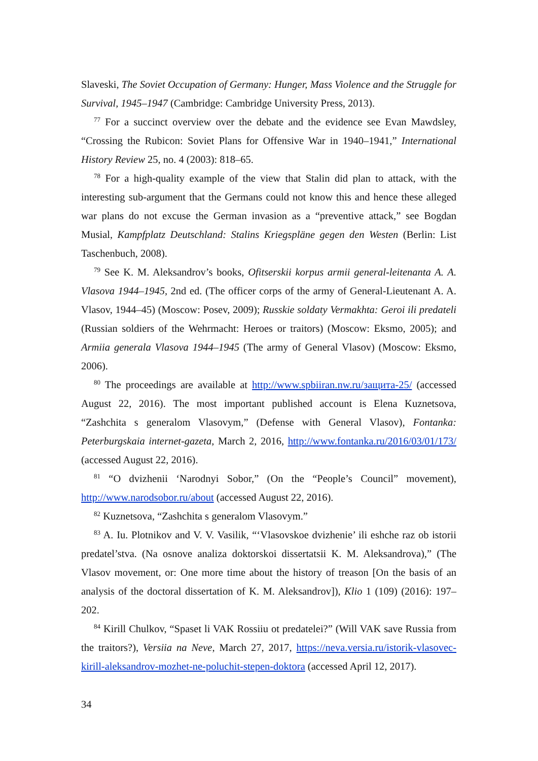Slaveski, The Soviet Occupation of Germany: Hunger, Mass Violence and the Struggle for Survival, 1945–1947 (Cambridge: Cambridge University Press, 2013).
<sup>77</sup> For a succinct overview over the debate and the evidence see Evan Mawdsley, “Crossing the Rubicon: Soviet Plans for Offensive War in 1940–1941,” International History Review 25, no. 4 (2003): 818–65.
<sup>78</sup> For a high-quality example of the view that Stalin did plan to attack, with the interesting sub-argument that the Germans could not know this and hence these alleged war plans do not excuse the German invasion as a “preventive attack,” see Bogdan Musial, Kampfplatz Deutschland: Stalins Kriegspläne gegen den Westen (Berlin: List Taschenbuch, 2008).
<sup>79</sup> See K. M. Aleksandrov’s books, Ofitserskii korpus armii general-leitenanta A. A. Vlasova 1944–1945, 2nd ed. (The officer corps of the army of General-Lieutenant A. A. Vlasov, 1944–45) (Moscow: Posev, 2009); Russkie soldaty Vermakhta: Geroi ili predateli (Russian soldiers of the Wehrmacht: Heroes or traitors) (Moscow: Eksmo, 2005); and Armiia generala Vlasova 1944–1945 (The army of General Vlasov) (Moscow: Eksmo, 2006).
<sup>80</sup> The proceedings are available at http://www.spbiiran.nw.ru/защита-25/ (accessed August 22, 2016). The most important published account is Elena Kuznetsova, “Zashchita s generalom Vlasovym,” (Defense with General Vlasov), Fontanka: Peterburgskaia internet-gazeta, March 2, 2016, http://www.fontanka.ru/2016/03/01/173/ (accessed August 22, 2016).
<sup>81</sup> “O dvizhenii ‘Narodnyi Sobor,” (On the “People’s Council” movement), http://www.narodsobor.ru/about (accessed August 22, 2016).
<sup>82</sup> Kuznetsova, “Zashchita s generalom Vlasovym.”
<sup>83</sup> A. Iu. Plotnikov and V. V. Vasilik, “‘Vlasovskoe dvizhenie’ ili eshche raz ob istorii predatel’stva. (Na osnove analiza doktorskoi dissertatsii K. M. Aleksandrova),” (The Vlasov movement, or: One more time about the history of treason [On the basis of an analysis of the doctoral dissertation of K. M. Aleksandrov]), Klio 1 (109) (2016): 197–202.
<sup>84</sup> Kirill Chulkov, “Spaset li VAK Rossiiu ot predatelei?” (Will VAK save Russia from the traitors?), Versiia na Neve, March 27, 2017, https://neva.versia.ru/istorik-vlasovec-kirill-aleksandrov-mozhet-ne-poluchit-stepen-doktora (accessed April 12, 2017).
34